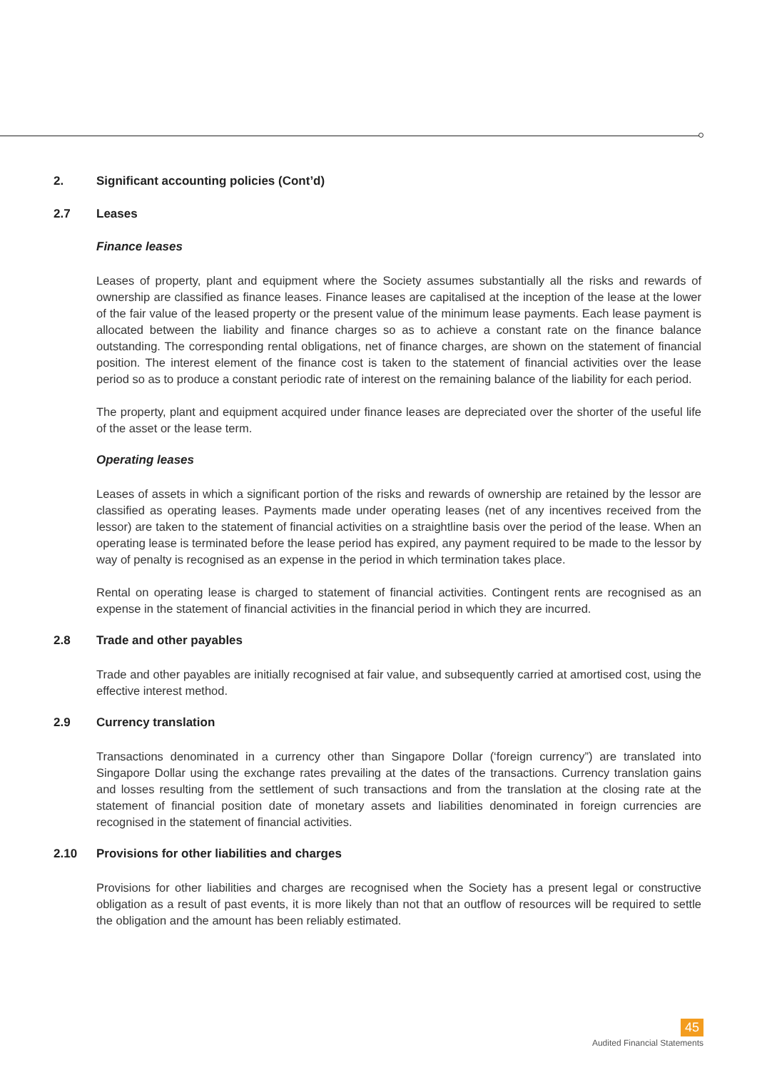2. Significant accounting policies (Cont’d)
2.7 Leases
Finance leases
Leases of property, plant and equipment where the Society assumes substantially all the risks and rewards of ownership are classified as finance leases. Finance leases are capitalised at the inception of the lease at the lower of the fair value of the leased property or the present value of the minimum lease payments. Each lease payment is allocated between the liability and finance charges so as to achieve a constant rate on the finance balance outstanding. The corresponding rental obligations, net of finance charges, are shown on the statement of financial position. The interest element of the finance cost is taken to the statement of financial activities over the lease period so as to produce a constant periodic rate of interest on the remaining balance of the liability for each period.
The property, plant and equipment acquired under finance leases are depreciated over the shorter of the useful life of the asset or the lease term.
Operating leases
Leases of assets in which a significant portion of the risks and rewards of ownership are retained by the lessor are classified as operating leases. Payments made under operating leases (net of any incentives received from the lessor) are taken to the statement of financial activities on a straightline basis over the period of the lease. When an operating lease is terminated before the lease period has expired, any payment required to be made to the lessor by way of penalty is recognised as an expense in the period in which termination takes place.
Rental on operating lease is charged to statement of financial activities. Contingent rents are recognised as an expense in the statement of financial activities in the financial period in which they are incurred.
2.8 Trade and other payables
Trade and other payables are initially recognised at fair value, and subsequently carried at amortised cost, using the effective interest method.
2.9 Currency translation
Transactions denominated in a currency other than Singapore Dollar (‘foreign currency”) are translated into Singapore Dollar using the exchange rates prevailing at the dates of the transactions. Currency translation gains and losses resulting from the settlement of such transactions and from the translation at the closing rate at the statement of financial position date of monetary assets and liabilities denominated in foreign currencies are recognised in the statement of financial activities.
2.10 Provisions for other liabilities and charges
Provisions for other liabilities and charges are recognised when the Society has a present legal or constructive obligation as a result of past events, it is more likely than not that an outflow of resources will be required to settle the obligation and the amount has been reliably estimated.
45
Audited Financial Statements